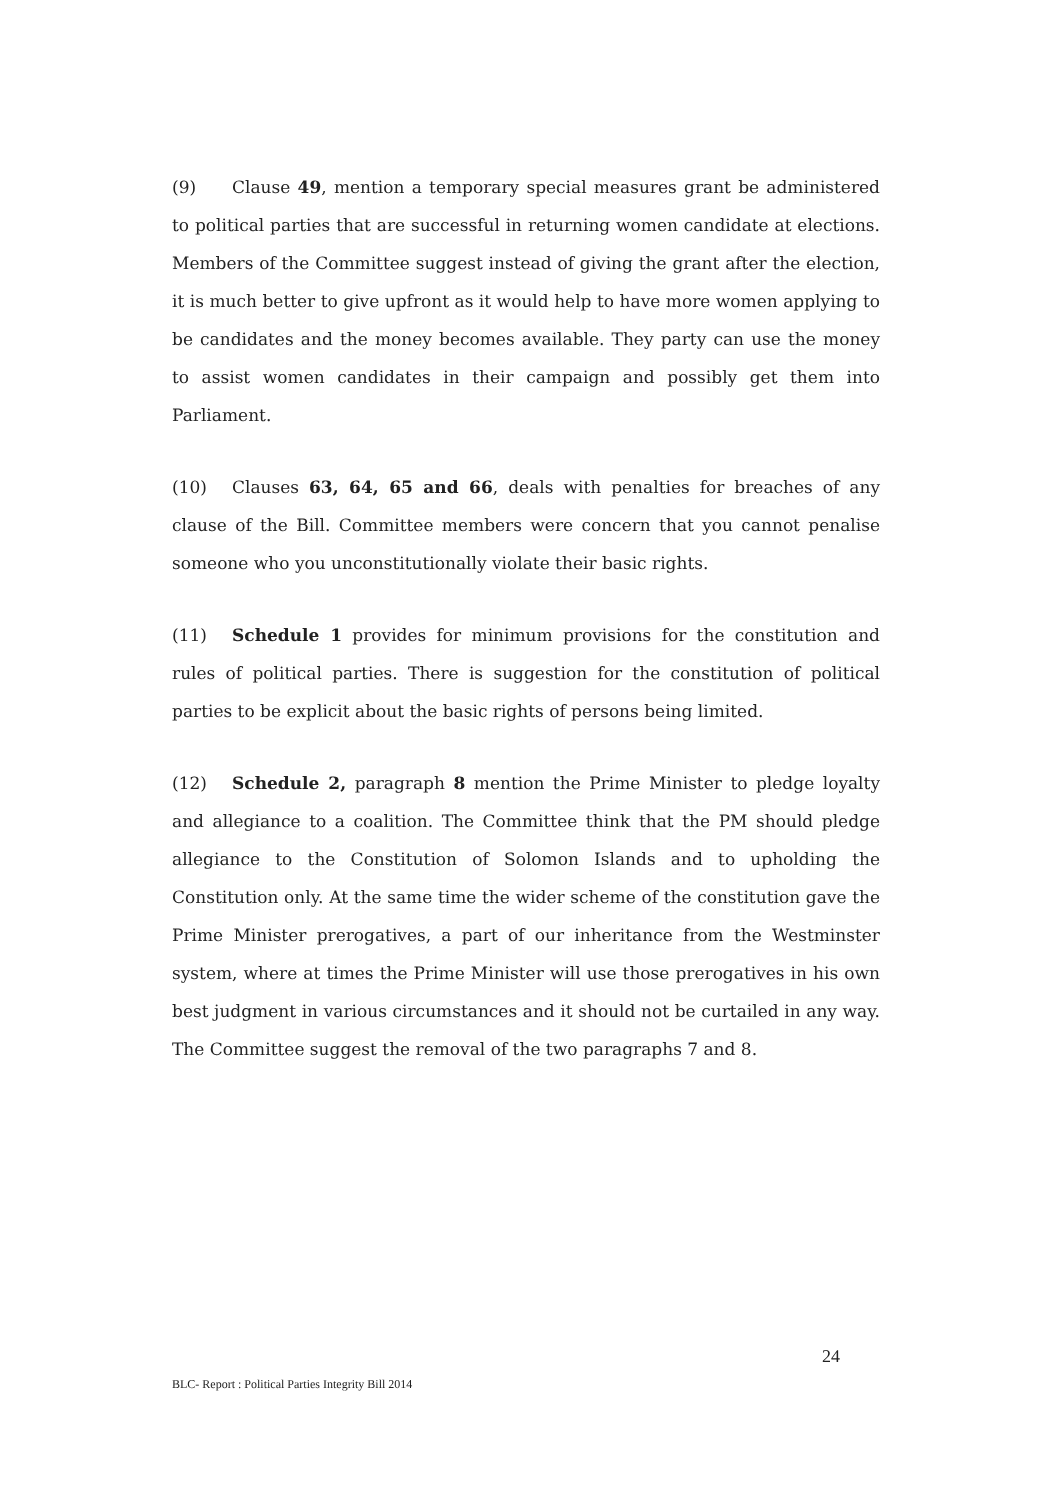(9) Clause 49, mention a temporary special measures grant be administered to political parties that are successful in returning women candidate at elections. Members of the Committee suggest instead of giving the grant after the election, it is much better to give upfront as it would help to have more women applying to be candidates and the money becomes available. They party can use the money to assist women candidates in their campaign and possibly get them into Parliament.
(10) Clauses 63, 64, 65 and 66, deals with penalties for breaches of any clause of the Bill. Committee members were concern that you cannot penalise someone who you unconstitutionally violate their basic rights.
(11) Schedule 1 provides for minimum provisions for the constitution and rules of political parties. There is suggestion for the constitution of political parties to be explicit about the basic rights of persons being limited.
(12) Schedule 2, paragraph 8 mention the Prime Minister to pledge loyalty and allegiance to a coalition. The Committee think that the PM should pledge allegiance to the Constitution of Solomon Islands and to upholding the Constitution only. At the same time the wider scheme of the constitution gave the Prime Minister prerogatives, a part of our inheritance from the Westminster system, where at times the Prime Minister will use those prerogatives in his own best judgment in various circumstances and it should not be curtailed in any way. The Committee suggest the removal of the two paragraphs 7 and 8.
24
BLC- Report : Political Parties Integrity Bill 2014